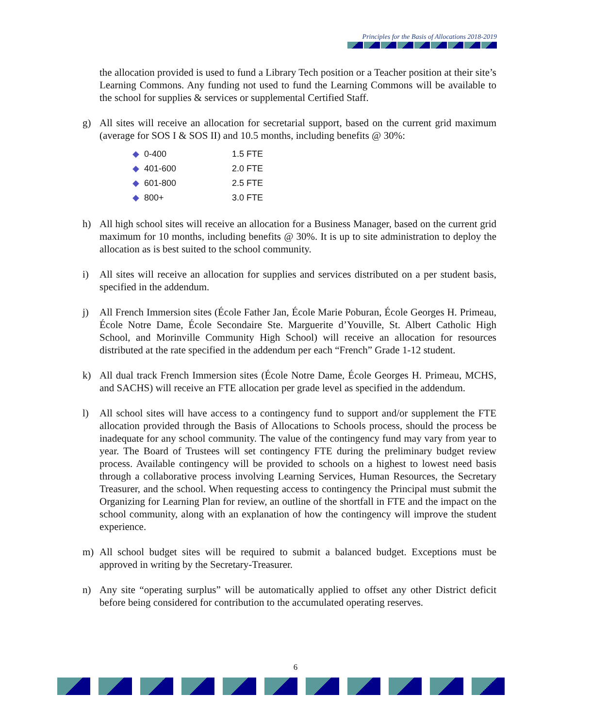Principles for the Basis of Allocations 2018-2019
the allocation provided is used to fund a Library Tech position or a Teacher position at their site’s Learning Commons. Any funding not used to fund the Learning Commons will be available to the school for supplies & services or supplemental Certified Staff.
g) All sites will receive an allocation for secretarial support, based on the current grid maximum (average for SOS I & SOS II) and 10.5 months, including benefits @ 30%:
| ◆ 0-400 | 1.5 FTE |
| ◆ 401-600 | 2.0 FTE |
| ◆ 601-800 | 2.5 FTE |
| ◆ 800+ | 3.0 FTE |
h) All high school sites will receive an allocation for a Business Manager, based on the current grid maximum for 10 months, including benefits @ 30%. It is up to site administration to deploy the allocation as is best suited to the school community.
i) All sites will receive an allocation for supplies and services distributed on a per student basis, specified in the addendum.
j) All French Immersion sites (École Father Jan, École Marie Poburan, École Georges H. Primeau, École Notre Dame, École Secondaire Ste. Marguerite d’Youville, St. Albert Catholic High School, and Morinville Community High School) will receive an allocation for resources distributed at the rate specified in the addendum per each “French” Grade 1-12 student.
k) All dual track French Immersion sites (École Notre Dame, École Georges H. Primeau, MCHS, and SACHS) will receive an FTE allocation per grade level as specified in the addendum.
l) All school sites will have access to a contingency fund to support and/or supplement the FTE allocation provided through the Basis of Allocations to Schools process, should the process be inadequate for any school community. The value of the contingency fund may vary from year to year. The Board of Trustees will set contingency FTE during the preliminary budget review process. Available contingency will be provided to schools on a highest to lowest need basis through a collaborative process involving Learning Services, Human Resources, the Secretary Treasurer, and the school. When requesting access to contingency the Principal must submit the Organizing for Learning Plan for review, an outline of the shortfall in FTE and the impact on the school community, along with an explanation of how the contingency will improve the student experience.
m) All school budget sites will be required to submit a balanced budget. Exceptions must be approved in writing by the Secretary-Treasurer.
n) Any site “operating surplus” will be automatically applied to offset any other District deficit before being considered for contribution to the accumulated operating reserves.
6